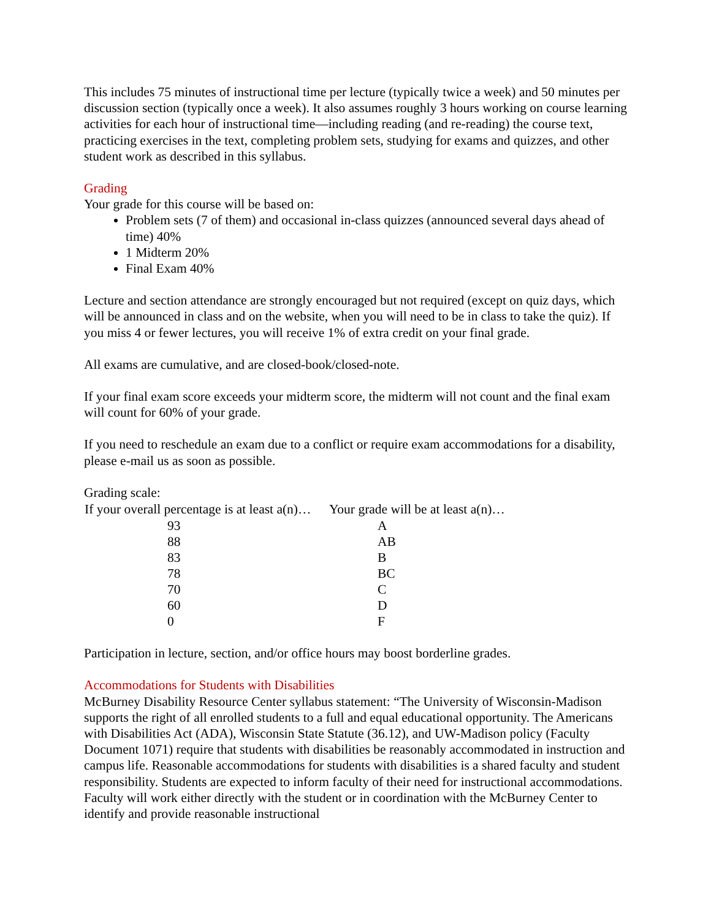This includes 75 minutes of instructional time per lecture (typically twice a week) and 50 minutes per discussion section (typically once a week). It also assumes roughly 3 hours working on course learning activities for each hour of instructional time—including reading (and re-reading) the course text, practicing exercises in the text, completing problem sets, studying for exams and quizzes, and other student work as described in this syllabus.
Grading
Your grade for this course will be based on:
Problem sets (7 of them) and occasional in-class quizzes (announced several days ahead of time) 40%
1 Midterm 20%
Final Exam 40%
Lecture and section attendance are strongly encouraged but not required (except on quiz days, which will be announced in class and on the website, when you will need to be in class to take the quiz). If you miss 4 or fewer lectures, you will receive 1% of extra credit on your final grade.
All exams are cumulative, and are closed-book/closed-note.
If your final exam score exceeds your midterm score, the midterm will not count and the final exam will count for 60% of your grade.
If you need to reschedule an exam due to a conflict or require exam accommodations for a disability, please e-mail us as soon as possible.
Grading scale:
| If your overall percentage is at least a(n)… | Your grade will be at least a(n)… |
| --- | --- |
| 93 | A |
| 88 | AB |
| 83 | B |
| 78 | BC |
| 70 | C |
| 60 | D |
| 0 | F |
Participation in lecture, section, and/or office hours may boost borderline grades.
Accommodations for Students with Disabilities
McBurney Disability Resource Center syllabus statement: “The University of Wisconsin-Madison supports the right of all enrolled students to a full and equal educational opportunity. The Americans with Disabilities Act (ADA), Wisconsin State Statute (36.12), and UW-Madison policy (Faculty Document 1071) require that students with disabilities be reasonably accommodated in instruction and campus life. Reasonable accommodations for students with disabilities is a shared faculty and student responsibility. Students are expected to inform faculty of their need for instructional accommodations. Faculty will work either directly with the student or in coordination with the McBurney Center to identify and provide reasonable instructional